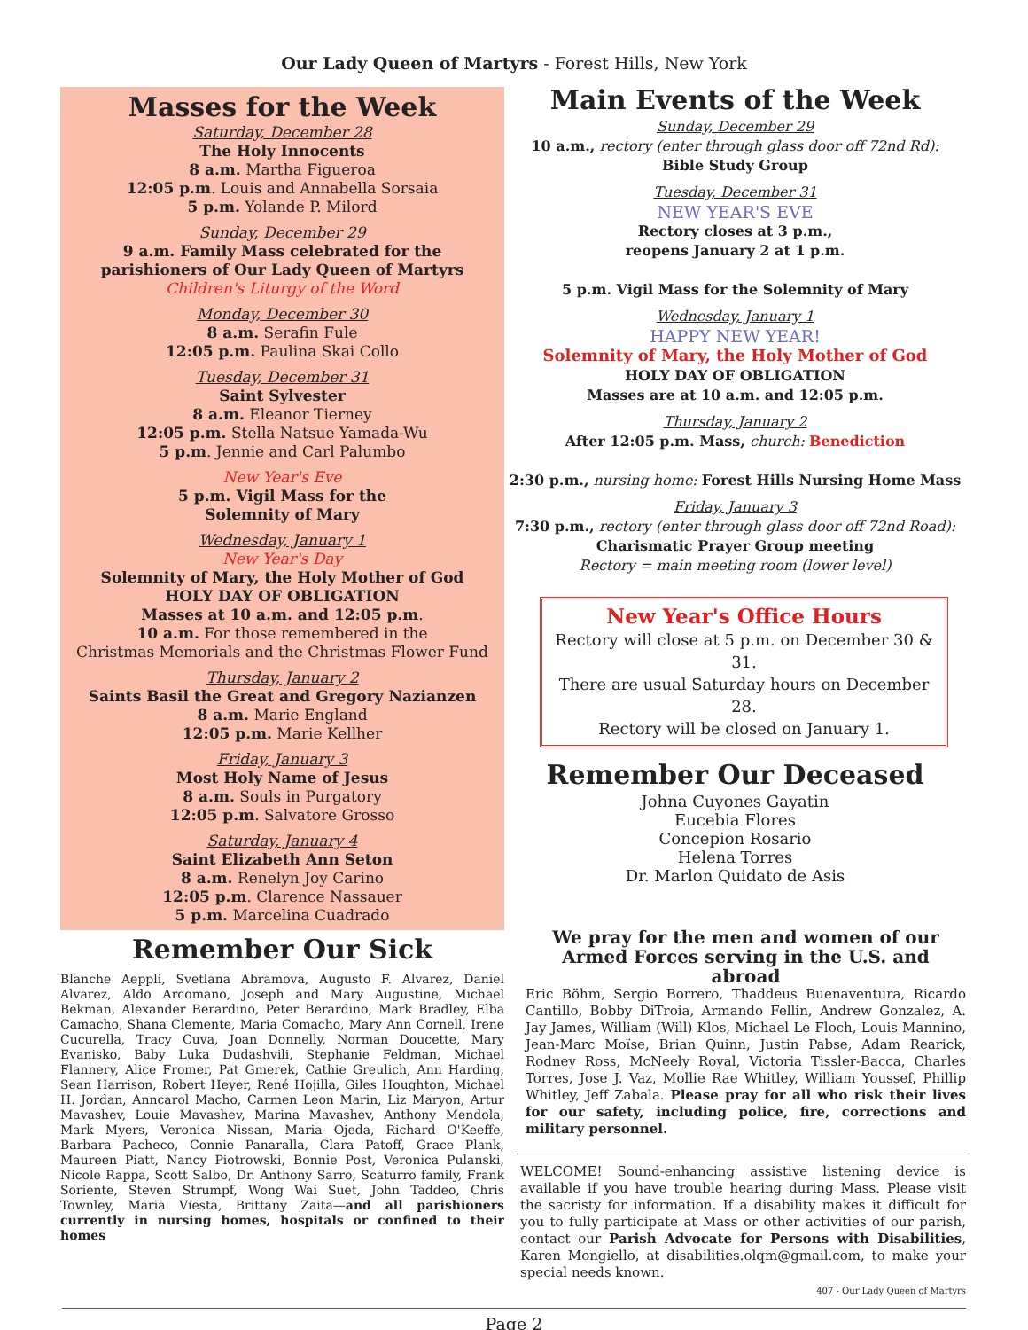Our Lady Queen of Martyrs - Forest Hills, New York
Masses for the Week
Saturday, December 28
The Holy Innocents
8 a.m. Martha Figueroa
12:05 p.m. Louis and Annabella Sorsaia
5 p.m. Yolande P. Milord
Sunday, December 29
9 a.m. Family Mass celebrated for the
parishioners of Our Lady Queen of Martyrs
Children's Liturgy of the Word
Monday, December 30
8 a.m. Serafin Fule
12:05 p.m. Paulina Skai Collo
Tuesday, December 31
Saint Sylvester
8 a.m. Eleanor Tierney
12:05 p.m. Stella Natsue Yamada-Wu
5 p.m. Jennie and Carl Palumbo
New Year's Eve
5 p.m. Vigil Mass for the
Solemnity of Mary
Wednesday, January 1
New Year's Day
Solemnity of Mary, the Holy Mother of God
HOLY DAY OF OBLIGATION
Masses at 10 a.m. and 12:05 p.m.
10 a.m. For those remembered in the
Christmas Memorials and the Christmas Flower Fund
Thursday, January 2
Saints Basil the Great and Gregory Nazianzen
8 a.m. Marie England
12:05 p.m. Marie Kellher
Friday, January 3
Most Holy Name of Jesus
8 a.m. Souls in Purgatory
12:05 p.m. Salvatore Grosso
Saturday, January 4
Saint Elizabeth Ann Seton
8 a.m. Renelyn Joy Carino
12:05 p.m. Clarence Nassauer
5 p.m. Marcelina Cuadrado
Remember Our Sick
Blanche Aeppli, Svetlana Abramova, Augusto F. Alvarez, Daniel Alvarez, Aldo Arcomano, Joseph and Mary Augustine, Michael Bekman, Alexander Berardino, Peter Berardino, Mark Bradley, Elba Camacho, Shana Clemente, Maria Comacho, Mary Ann Cornell, Irene Cucurella, Tracy Cuva, Joan Donnelly, Norman Doucette, Mary Evanisko, Baby Luka Dudashvili, Stephanie Feldman, Michael Flannery, Alice Fromer, Pat Gmerek, Cathie Greulich, Ann Harding, Sean Harrison, Robert Heyer, René Hojilla, Giles Houghton, Michael H. Jordan, Anncarol Macho, Carmen Leon Marin, Liz Maryon, Artur Mavashev, Louie Mavashev, Marina Mavashev, Anthony Mendola, Mark Myers, Veronica Nissan, Maria Ojeda, Richard O'Keeffe, Barbara Pacheco, Connie Panaralla, Clara Patoff, Grace Plank, Maureen Piatt, Nancy Piotrowski, Bonnie Post, Veronica Pulanski, Nicole Rappa, Scott Salbo, Dr. Anthony Sarro, Scaturro family, Frank Soriente, Steven Strumpf, Wong Wai Suet, John Taddeo, Chris Townley, Maria Viesta, Brittany Zaita—and all parishioners currently in nursing homes, hospitals or confined to their homes
Main Events of the Week
Sunday, December 29
10 a.m., rectory (enter through glass door off 72nd Rd):
Bible Study Group
Tuesday, December 31
NEW YEAR'S EVE
Rectory closes at 3 p.m.,
reopens January 2 at 1 p.m.
5 p.m. Vigil Mass for the Solemnity of Mary
Wednesday, January 1
HAPPY NEW YEAR!
Solemnity of Mary, the Holy Mother of God
HOLY DAY OF OBLIGATION
Masses are at 10 a.m. and 12:05 p.m.
Thursday, January 2
After 12:05 p.m. Mass, church: Benediction
2:30 p.m., nursing home: Forest Hills Nursing Home Mass
Friday, January 3
7:30 p.m., rectory (enter through glass door off 72nd Road):
Charismatic Prayer Group meeting
Rectory = main meeting room (lower level)
New Year's Office Hours
Rectory will close at 5 p.m. on December 30 & 31.
There are usual Saturday hours on December 28.
Rectory will be closed on January 1.
Remember Our Deceased
Johna Cuyones Gayatin
Eucebia Flores
Concepion Rosario
Helena Torres
Dr. Marlon Quidato de Asis
We pray for the men and women of our
Armed Forces serving in the U.S. and abroad
Eric Böhm, Sergio Borrero, Thaddeus Buenaventura, Ricardo Cantillo, Bobby DiTroia, Armando Fellin, Andrew Gonzalez, A. Jay James, William (Will) Klos, Michael Le Floch, Louis Mannino, Jean-Marc Moïse, Brian Quinn, Justin Pabse, Adam Rearick, Rodney Ross, McNeely Royal, Victoria Tissler-Bacca, Charles Torres, Jose J. Vaz, Mollie Rae Whitley, William Youssef, Phillip Whitley, Jeff Zabala. Please pray for all who risk their lives for our safety, including police, fire, corrections and military personnel.
WELCOME! Sound-enhancing assistive listening device is available if you have trouble hearing during Mass. Please visit the sacristy for information. If a disability makes it difficult for you to fully participate at Mass or other activities of our parish, contact our Parish Advocate for Persons with Disabilities, Karen Mongiello, at disabilities.olqm@gmail.com, to make your special needs known.
407 - Our Lady Queen of Martyrs
Page 2